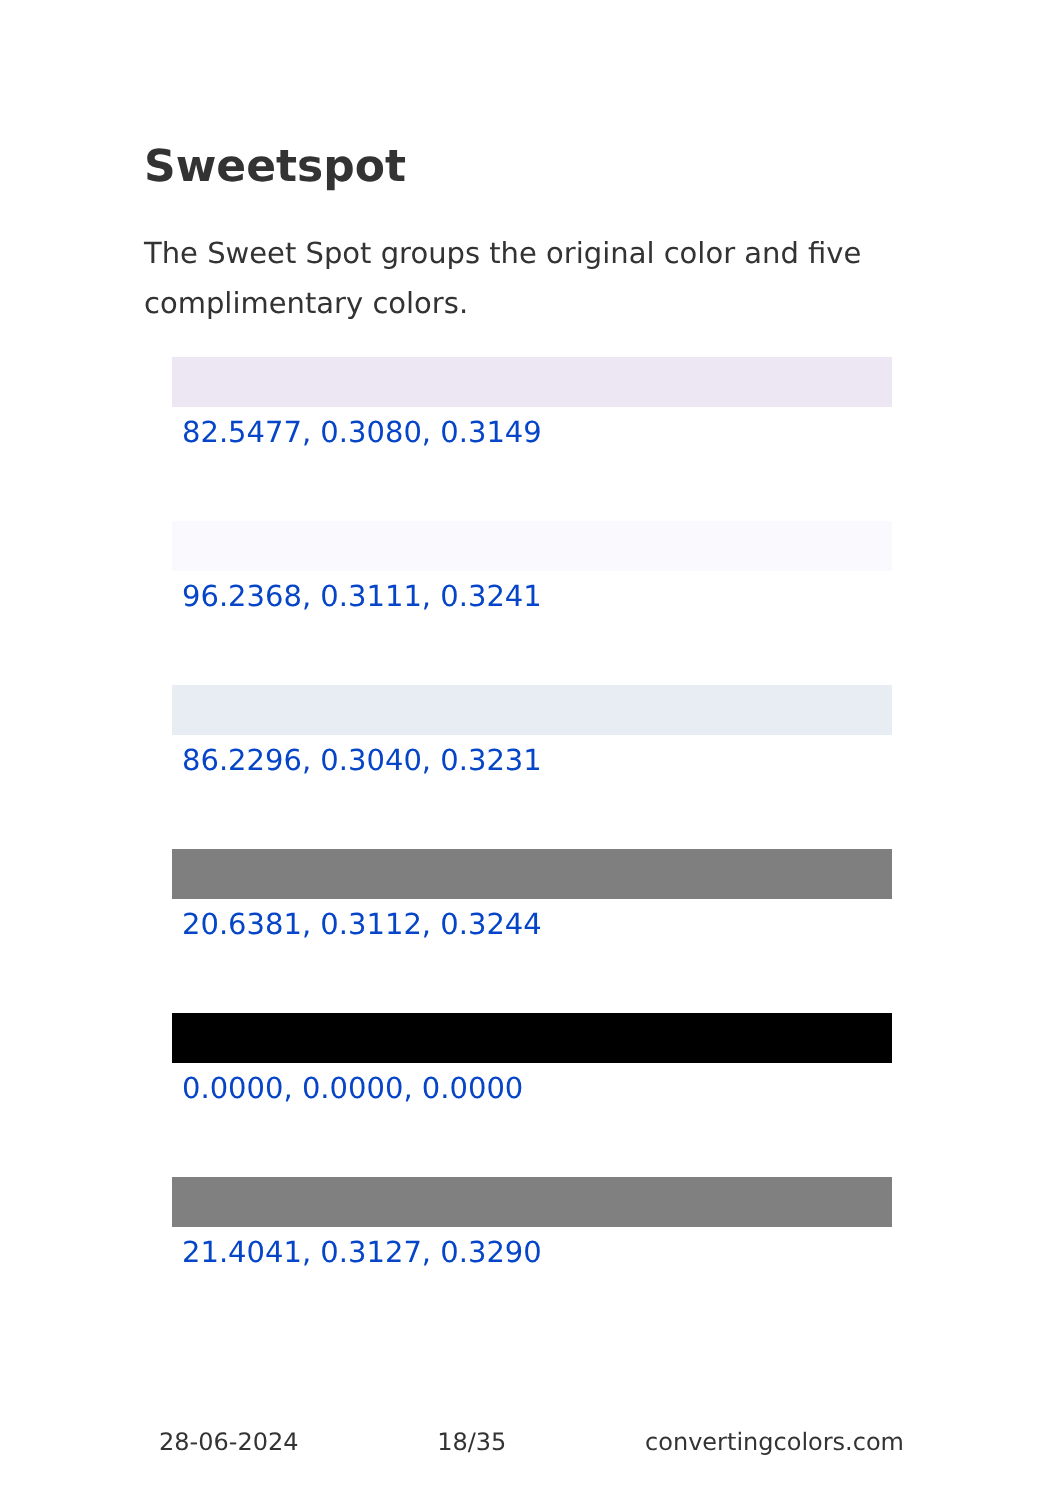Sweetspot
The Sweet Spot groups the original color and five complimentary colors.
82.5477, 0.3080, 0.3149
96.2368, 0.3111, 0.3241
86.2296, 0.3040, 0.3231
20.6381, 0.3112, 0.3244
0.0000, 0.0000, 0.0000
21.4041, 0.3127, 0.3290
28-06-2024 18/35 convertingcolors.com